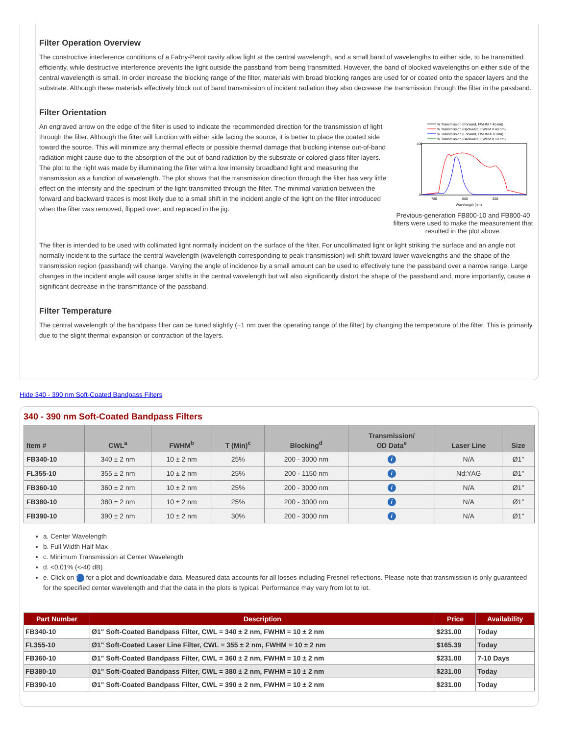Filter Operation Overview
The constructive interference conditions of a Fabry-Perot cavity allow light at the central wavelength, and a small band of wavelengths to either side, to be transmitted efficiently, while destructive interference prevents the light outside the passband from being transmitted. However, the band of blocked wavelengths on either side of the central wavelength is small. In order increase the blocking range of the filter, materials with broad blocking ranges are used for or coated onto the spacer layers and the substrate. Although these materials effectively block out of band transmission of incident radiation they also decrease the transmission through the filter in the passband.
Filter Orientation
% Transmission (Forward, FWHM = 40 nm)
% Transmission (Backward, FWHM = 40 nm)
% Transmission (Forward, FWHM = 10 nm)
% Transmission (Backward, FWHM = 10 nm)
100
0
780
800
820
Wavelength (nm)
Previous-generation FB800-10 and FB800-40 filters were used to make the measurement that resulted in the plot above.
An engraved arrow on the edge of the filter is used to indicate the recommended direction for the transmission of light through the filter. Although the filter will function with either side facing the source, it is better to place the coated side toward the source. This will minimize any thermal effects or possible thermal damage that blocking intense out-of-band radiation might cause due to the absorption of the out-of-band radiation by the substrate or colored glass filter layers. The plot to the right was made by illuminating the filter with a low intensity broadband light and measuring the transmission as a function of wavelength. The plot shows that the transmission direction through the filter has very little effect on the intensity and the spectrum of the light transmitted through the filter. The minimal variation between the forward and backward traces is most likely due to a small shift in the incident angle of the light on the filter introduced when the filter was removed, flipped over, and replaced in the jig.
The filter is intended to be used with collimated light normally incident on the surface of the filter. For uncollimated light or light striking the surface and an angle not normally incident to the surface the central wavelength (wavelength corresponding to peak transmission) will shift toward lower wavelengths and the shape of the transmission region (passband) will change. Varying the angle of incidence by a small amount can be used to effectively tune the passband over a narrow range. Large changes in the incident angle will cause larger shifts in the central wavelength but will also significantly distort the shape of the passband and, more importantly, cause a significant decrease in the transmittance of the passband.
Filter Temperature
The central wavelength of the bandpass filter can be tuned slightly (~1 nm over the operating range of the filter) by changing the temperature of the filter. This is primarily due to the slight thermal expansion or contraction of the layers.
Hide 340 - 390 nm Soft-Coated Bandpass Filters
340 - 390 nm Soft-Coated Bandpass Filters
| Item # | CWL<sup>a</sup> | FWHM<sup>b</sup> | T (Min)<sup>c</sup> | Blocking<sup>d</sup> | Transmission/ OD Data<sup>e</sup> | Laser Line | Size |
| --- | --- | --- | --- | --- | --- | --- | --- |
| FB340-10 | 340 ± 2 nm | 10 ± 2 nm | 25% | 200 - 3000 nm | i | N/A | Ø1" |
| FL355-10 | 355 ± 2 nm | 10 ± 2 nm | 25% | 200 - 1150 nm | i | Nd:YAG | Ø1" |
| FB360-10 | 360 ± 2 nm | 10 ± 2 nm | 25% | 200 - 3000 nm | i | N/A | Ø1" |
| FB380-10 | 380 ± 2 nm | 10 ± 2 nm | 25% | 200 - 3000 nm | i | N/A | Ø1" |
| FB390-10 | 390 ± 2 nm | 10 ± 2 nm | 30% | 200 - 3000 nm | i | N/A | Ø1" |
a. Center Wavelength
b. Full Width Half Max
c. Minimum Transmission at Center Wavelength
d. <0.01% (<-40 dB)
e. Click on i for a plot and downloadable data. Measured data accounts for all losses including Fresnel reflections. Please note that transmission is only guaranteed for the specified center wavelength and that the data in the plots is typical. Performance may vary from lot to lot.
| Part Number | Description | Price | Availability |
| --- | --- | --- | --- |
| FB340-10 | Ø1" Soft-Coated Bandpass Filter, CWL = 340 ± 2 nm, FWHM = 10 ± 2 nm | $231.00 | Today |
| FL355-10 | Ø1" Soft-Coated Laser Line Filter, CWL = 355 ± 2 nm, FWHM = 10 ± 2 nm | $165.39 | Today |
| FB360-10 | Ø1" Soft-Coated Bandpass Filter, CWL = 360 ± 2 nm, FWHM = 10 ± 2 nm | $231.00 | 7-10 Days |
| FB380-10 | Ø1" Soft-Coated Bandpass Filter, CWL = 380 ± 2 nm, FWHM = 10 ± 2 nm | $231.00 | Today |
| FB390-10 | Ø1" Soft-Coated Bandpass Filter, CWL = 390 ± 2 nm, FWHM = 10 ± 2 nm | $231.00 | Today |